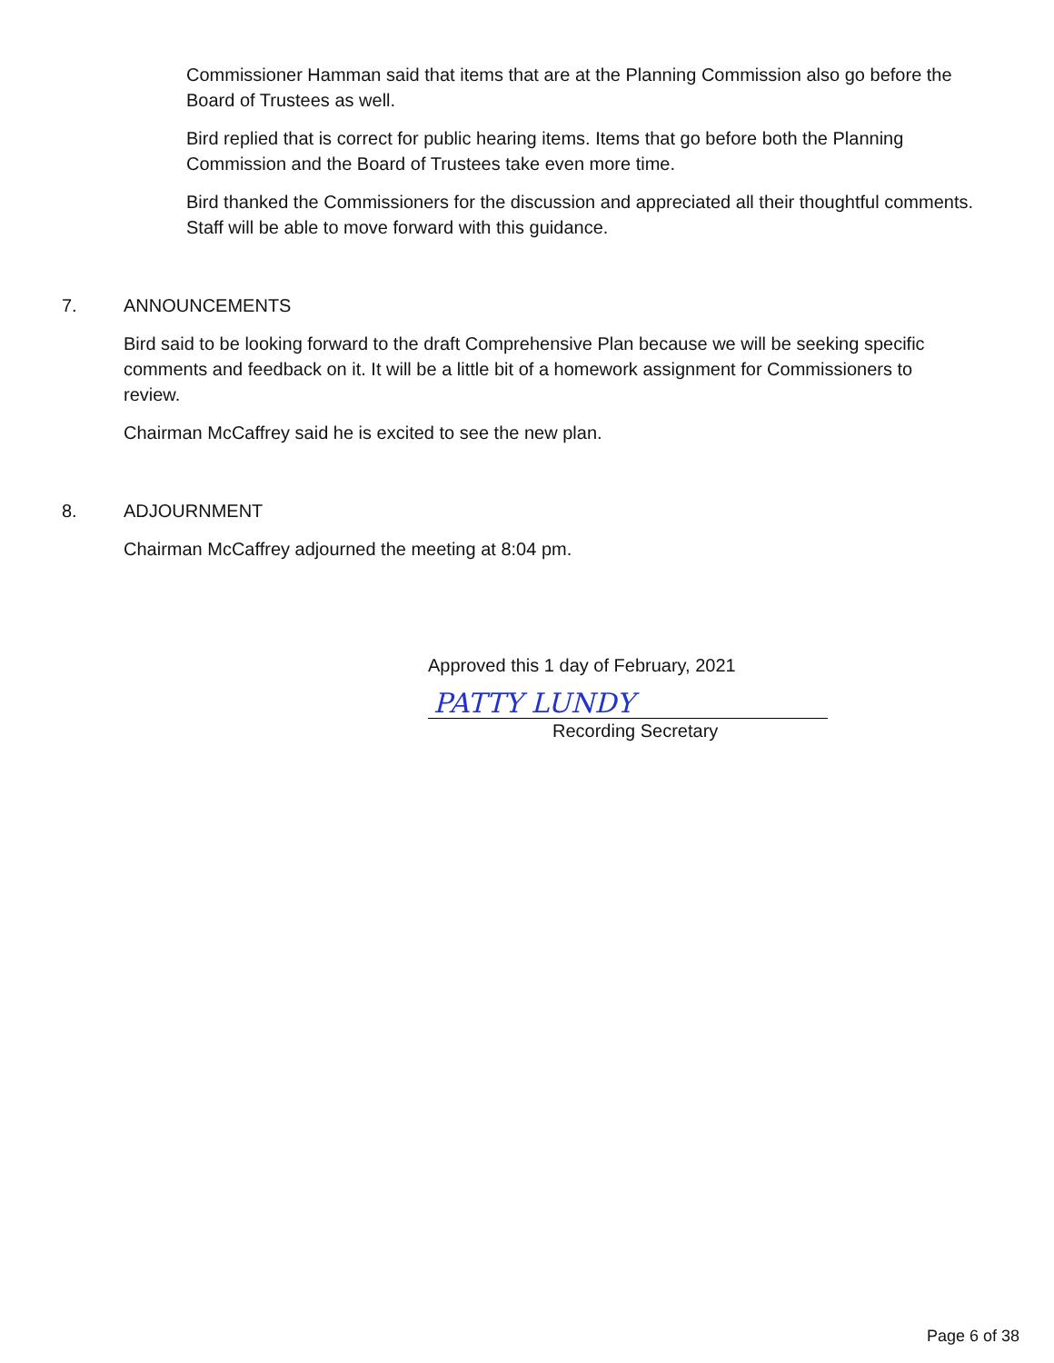Commissioner Hamman said that items that are at the Planning Commission also go before the Board of Trustees as well.
Bird replied that is correct for public hearing items. Items that go before both the Planning Commission and the Board of Trustees take even more time.
Bird thanked the Commissioners for the discussion and appreciated all their thoughtful comments. Staff will be able to move forward with this guidance.
7. ANNOUNCEMENTS
Bird said to be looking forward to the draft Comprehensive Plan because we will be seeking specific comments and feedback on it. It will be a little bit of a homework assignment for Commissioners to review.
Chairman McCaffrey said he is excited to see the new plan.
8. ADJOURNMENT
Chairman McCaffrey adjourned the meeting at 8:04 pm.
Approved this 1 day of February, 2021
PATTY LUNDY
Recording Secretary
Page 6 of 38